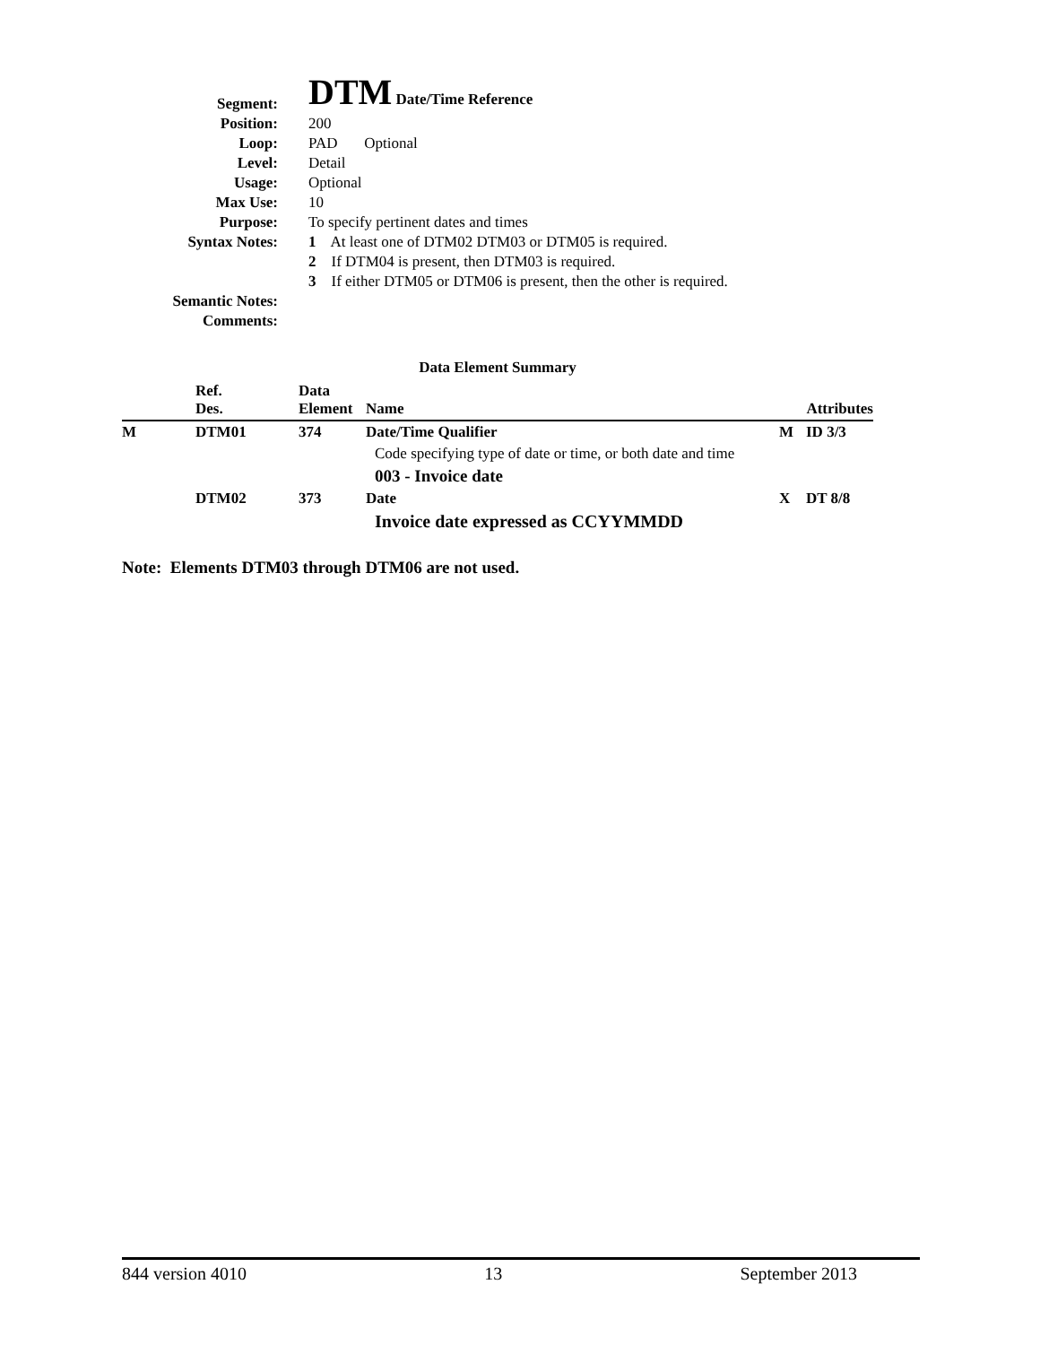| Segment: | DTM Date/Time Reference |
| Position: | 200 |
| Loop: | PAD Optional |
| Level: | Detail |
| Usage: | Optional |
| Max Use: | 10 |
| Purpose: | To specify pertinent dates and times |
| Syntax Notes: | 1 At least one of DTM02 DTM03 or DTM05 is required. |
| | 2 If DTM04 is present, then DTM03 is required. |
| | 3 If either DTM05 or DTM06 is present, then the other is required. |
| Semantic Notes: | |
| Comments: | |
Data Element Summary
| | Ref. Des. | Data Element | Name | | Attributes |
| --- | --- | --- | --- | --- | --- |
| M | DTM01 | 374 | Date/Time Qualifier | M | ID 3/3 |
| | | | Code specifying type of date or time, or both date and time | | |
| | | | 003 - Invoice date | | |
| | DTM02 | 373 | Date | X | DT 8/8 |
| | | | Invoice date expressed as CCYYMMDD | | |
Note: Elements DTM03 through DTM06 are not used.
844 version 4010 13 September 2013